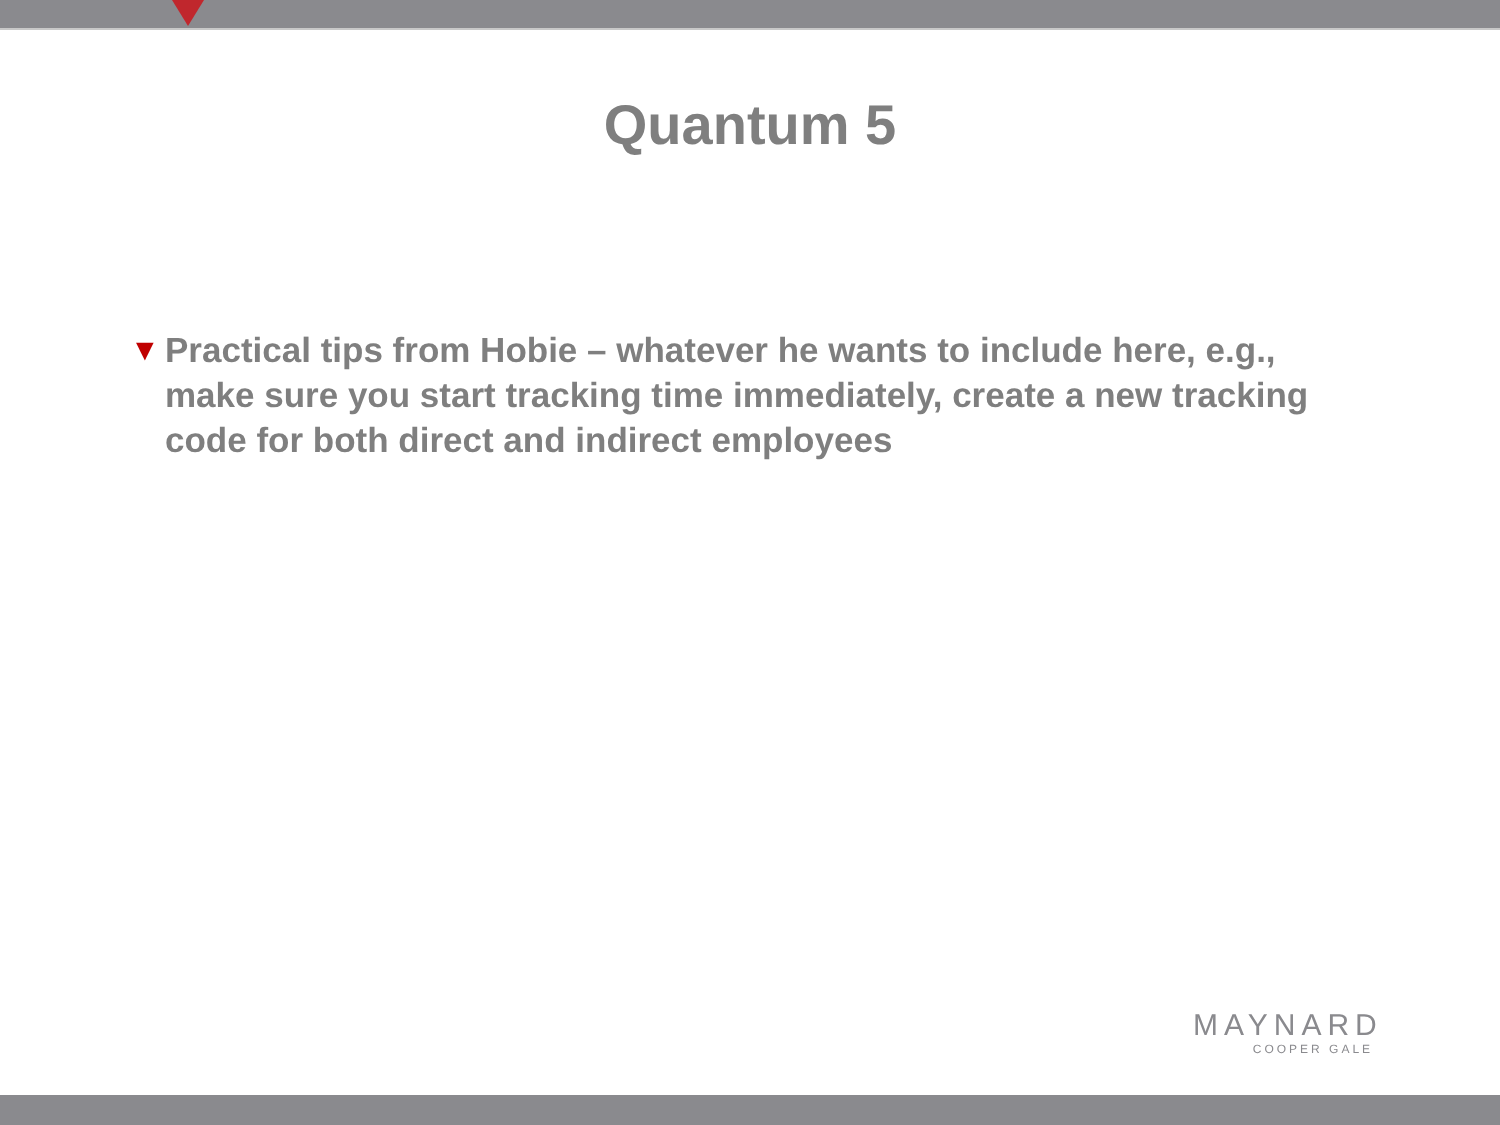Quantum 5
▼ Practical tips from Hobie – whatever he wants to include here, e.g., make sure you start tracking time immediately, create a new tracking code for both direct and indirect employees
MAYNARD
COOPER GALE